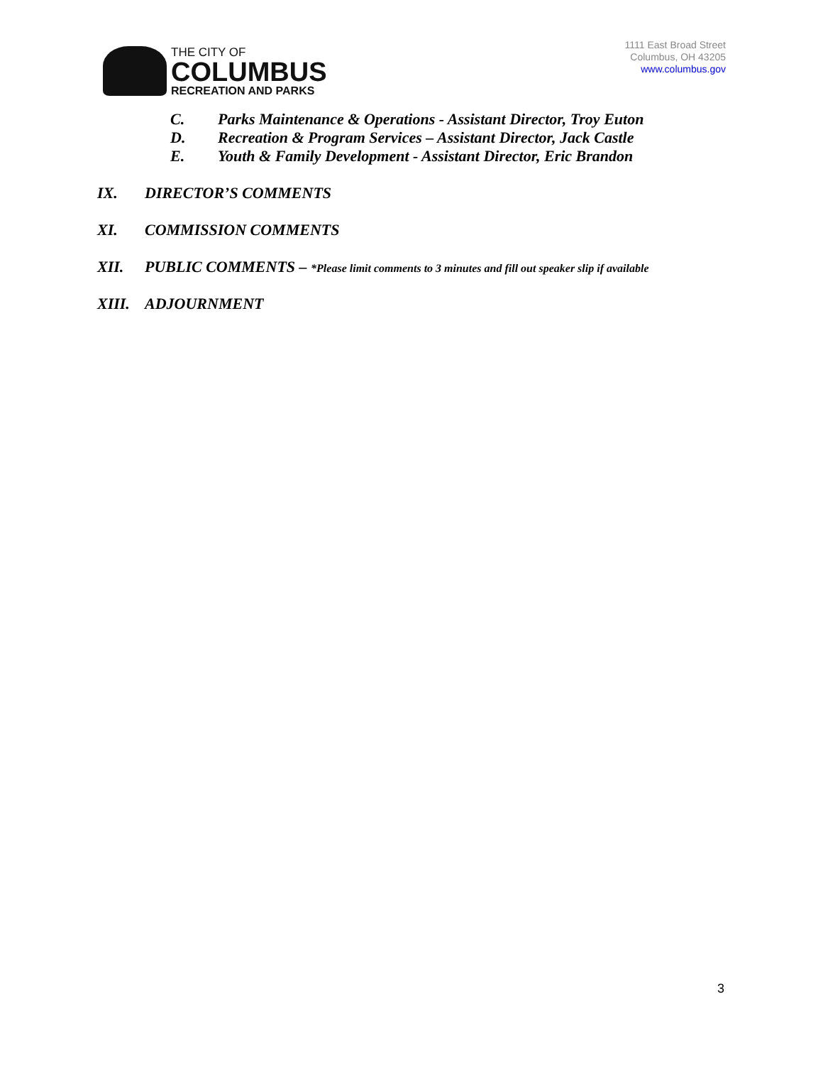THE CITY OF
COLUMBUS
RECREATION AND PARKS
1111 East Broad Street
Columbus, OH 43205
www.columbus.gov
C. Parks Maintenance & Operations - Assistant Director, Troy Euton
D. Recreation & Program Services – Assistant Director, Jack Castle
E. Youth & Family Development - Assistant Director, Eric Brandon
IX. DIRECTOR’S COMMENTS
XI. COMMISSION COMMENTS
XII. PUBLIC COMMENTS – *Please limit comments to 3 minutes and fill out speaker slip if available
XIII. ADJOURNMENT
3